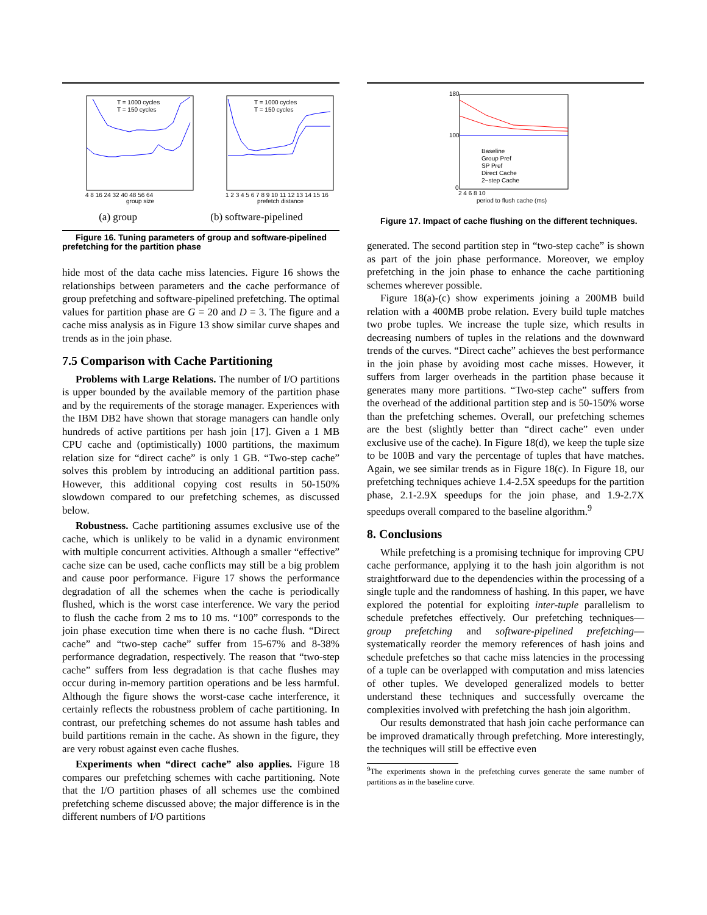T = 1000 cycles
T = 150 cycles
T = 1000 cycles
T = 150 cycles
4 8 16 24 32 40 48 56 64
1 2 3 4 5 6 7 8 9 10 11 12 13 14 15 16
group size
prefetch distance
(a) group (b) software-pipelined
Figure 16. Tuning parameters of group and software-pipelined prefetching for the partition phase
hide most of the data cache miss latencies. Figure 16 shows the relationships between parameters and the cache performance of group prefetching and software-pipelined prefetching. The optimal values for partition phase are G = 20 and D = 3. The figure and a cache miss analysis as in Figure 13 show similar curve shapes and trends as in the join phase.
7.5 Comparison with Cache Partitioning
Problems with Large Relations. The number of I/O partitions is upper bounded by the available memory of the partition phase and by the requirements of the storage manager. Experiences with the IBM DB2 have shown that storage managers can handle only hundreds of active partitions per hash join [17]. Given a 1 MB CPU cache and (optimistically) 1000 partitions, the maximum relation size for “direct cache” is only 1 GB. “Two-step cache” solves this problem by introducing an additional partition pass. However, this additional copying cost results in 50-150% slowdown compared to our prefetching schemes, as discussed below.
Robustness. Cache partitioning assumes exclusive use of the cache, which is unlikely to be valid in a dynamic environment with multiple concurrent activities. Although a smaller “effective” cache size can be used, cache conflicts may still be a big problem and cause poor performance. Figure 17 shows the performance degradation of all the schemes when the cache is periodically flushed, which is the worst case interference. We vary the period to flush the cache from 2 ms to 10 ms. “100” corresponds to the join phase execution time when there is no cache flush. “Direct cache” and “two-step cache” suffer from 15-67% and 8-38% performance degradation, respectively. The reason that “two-step cache” suffers from less degradation is that cache flushes may occur during in-memory partition operations and be less harmful. Although the figure shows the worst-case cache interference, it certainly reflects the robustness problem of cache partitioning. In contrast, our prefetching schemes do not assume hash tables and build partitions remain in the cache. As shown in the figure, they are very robust against even cache flushes.
Experiments when “direct cache” also applies. Figure 18 compares our prefetching schemes with cache partitioning. Note that the I/O partition phases of all schemes use the combined prefetching scheme discussed above; the major difference is in the different numbers of I/O partitions
180
100
0
Baseline
Group Pref
SP Pref
Direct Cache
2−step Cache
2 4 6 8 10
period to flush cache (ms)
Figure 17. Impact of cache flushing on the different techniques.
generated. The second partition step in “two-step cache” is shown as part of the join phase performance. Moreover, we employ prefetching in the join phase to enhance the cache partitioning schemes wherever possible.
Figure 18(a)-(c) show experiments joining a 200MB build relation with a 400MB probe relation. Every build tuple matches two probe tuples. We increase the tuple size, which results in decreasing numbers of tuples in the relations and the downward trends of the curves. “Direct cache” achieves the best performance in the join phase by avoiding most cache misses. However, it suffers from larger overheads in the partition phase because it generates many more partitions. “Two-step cache” suffers from the overhead of the additional partition step and is 50-150% worse than the prefetching schemes. Overall, our prefetching schemes are the best (slightly better than “direct cache” even under exclusive use of the cache). In Figure 18(d), we keep the tuple size to be 100B and vary the percentage of tuples that have matches. Again, we see similar trends as in Figure 18(c). In Figure 18, our prefetching techniques achieve 1.4-2.5X speedups for the partition phase, 2.1-2.9X speedups for the join phase, and 1.9-2.7X speedups overall compared to the baseline algorithm.<sup>9</sup>
8. Conclusions
While prefetching is a promising technique for improving CPU cache performance, applying it to the hash join algorithm is not straightforward due to the dependencies within the processing of a single tuple and the randomness of hashing. In this paper, we have explored the potential for exploiting inter-tuple parallelism to schedule prefetches effectively. Our prefetching techniques—group prefetching and software-pipelined prefetching—systematically reorder the memory references of hash joins and schedule prefetches so that cache miss latencies in the processing of a tuple can be overlapped with computation and miss latencies of other tuples. We developed generalized models to better understand these techniques and successfully overcame the complexities involved with prefetching the hash join algorithm.
Our results demonstrated that hash join cache performance can be improved dramatically through prefetching. More interestingly, the techniques will still be effective even
<sup>9</sup> The experiments shown in the prefetching curves generate the same number of partitions as in the baseline curve.